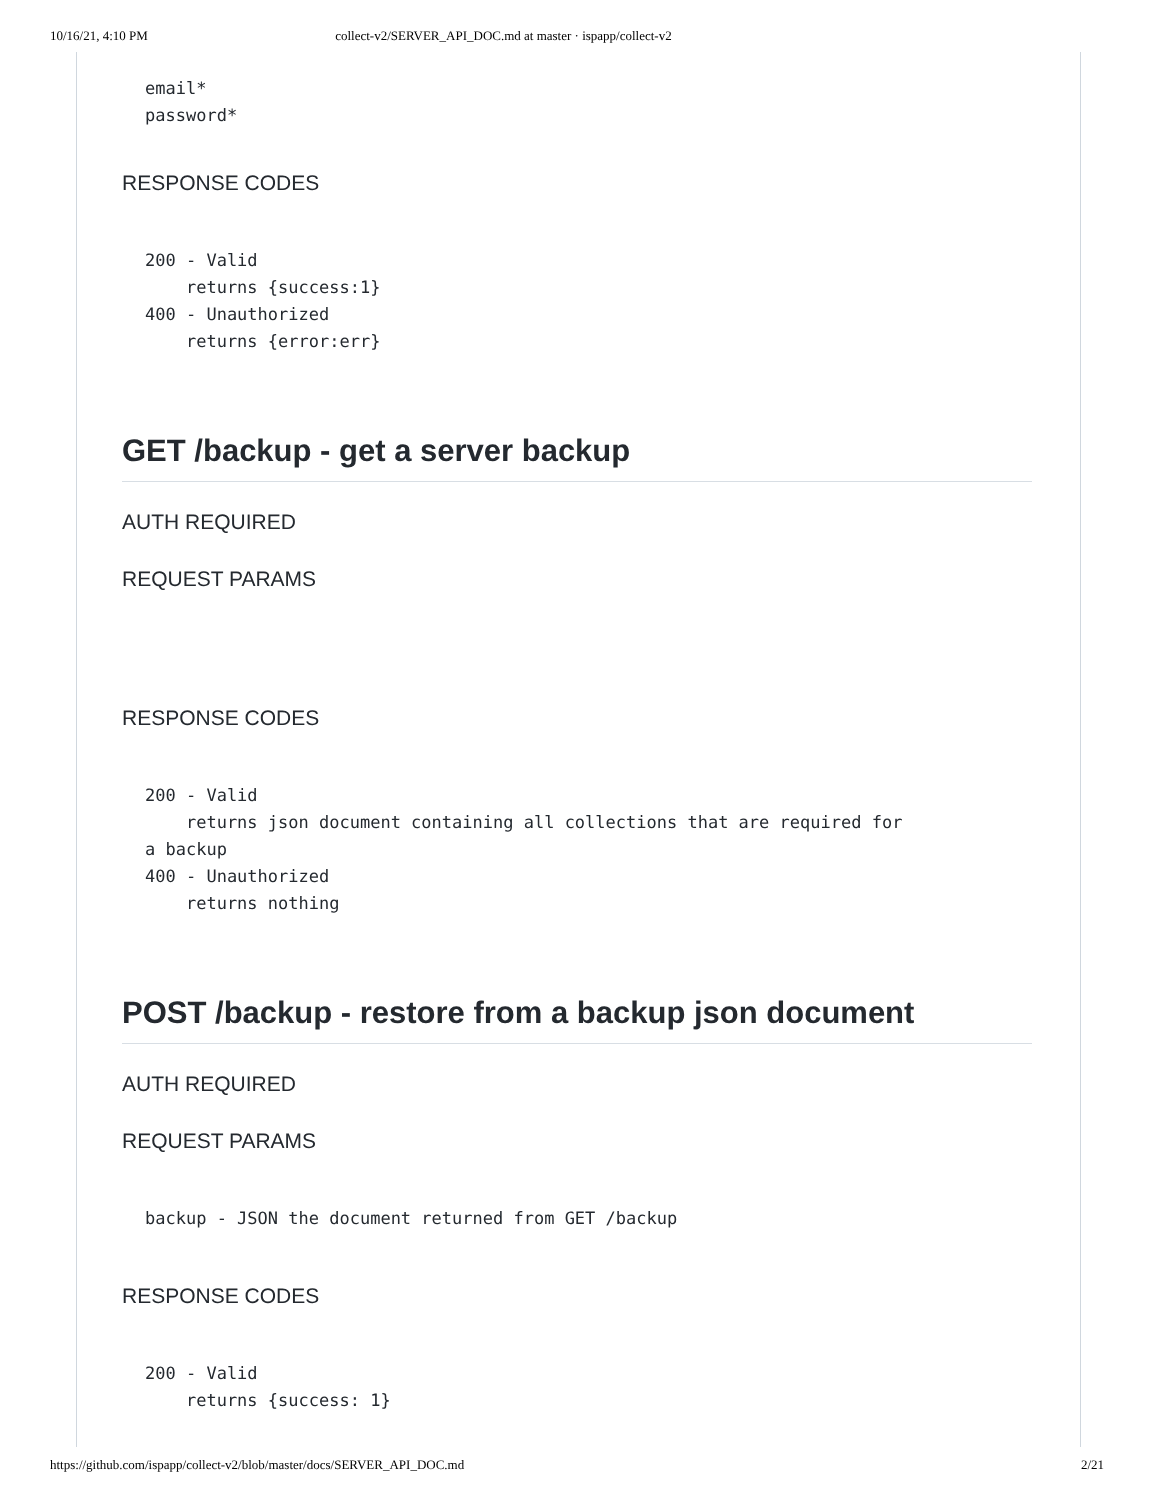10/16/21, 4:10 PM collect-v2/SERVER_API_DOC.md at master · ispapp/collect-v2
email*
password*
RESPONSE CODES
200 - Valid
    returns {success:1}
400 - Unauthorized
    returns {error:err}
GET /backup - get a server backup
AUTH REQUIRED
REQUEST PARAMS
RESPONSE CODES
200 - Valid
    returns json document containing all collections that are required for
a backup
400 - Unauthorized
    returns nothing
POST /backup - restore from a backup json document
AUTH REQUIRED
REQUEST PARAMS
backup - JSON the document returned from GET /backup
RESPONSE CODES
200 - Valid
    returns {success: 1}
https://github.com/ispapp/collect-v2/blob/master/docs/SERVER_API_DOC.md 2/21